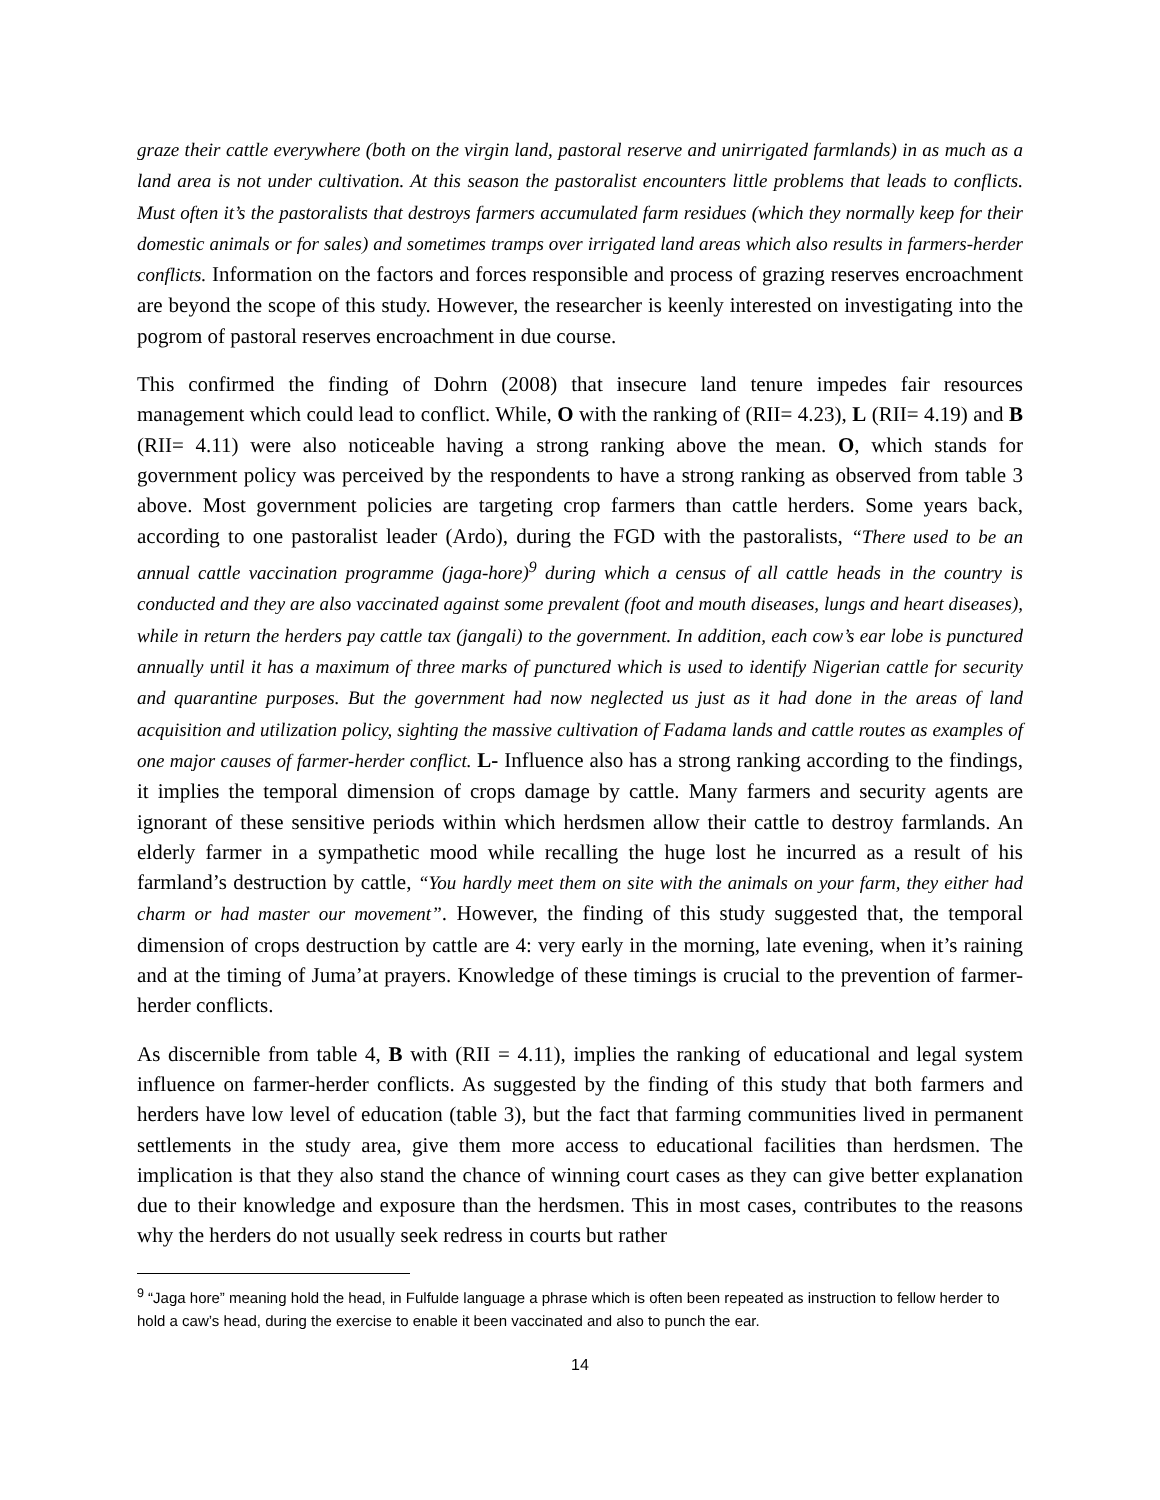graze their cattle everywhere (both on the virgin land, pastoral reserve and unirrigated farmlands) in as much as a land area is not under cultivation. At this season the pastoralist encounters little problems that leads to conflicts. Must often it’s the pastoralists that destroys farmers accumulated farm residues (which they normally keep for their domestic animals or for sales) and sometimes tramps over irrigated land areas which also results in farmers-herder conflicts. Information on the factors and forces responsible and process of grazing reserves encroachment are beyond the scope of this study. However, the researcher is keenly interested on investigating into the pogrom of pastoral reserves encroachment in due course.
This confirmed the finding of Dohrn (2008) that insecure land tenure impedes fair resources management which could lead to conflict. While, O with the ranking of (RII= 4.23), L (RII= 4.19) and B (RII= 4.11) were also noticeable having a strong ranking above the mean. O, which stands for government policy was perceived by the respondents to have a strong ranking as observed from table 3 above. Most government policies are targeting crop farmers than cattle herders. Some years back, according to one pastoralist leader (Ardo), during the FGD with the pastoralists, “There used to be an annual cattle vaccination programme (jaga-hore)<sup>9</sup> during which a census of all cattle heads in the country is conducted and they are also vaccinated against some prevalent (foot and mouth diseases, lungs and heart diseases), while in return the herders pay cattle tax (jangali) to the government. In addition, each cow’s ear lobe is punctured annually until it has a maximum of three marks of punctured which is used to identify Nigerian cattle for security and quarantine purposes. But the government had now neglected us just as it had done in the areas of land acquisition and utilization policy, sighting the massive cultivation of Fadama lands and cattle routes as examples of one major causes of farmer-herder conflict. L- Influence also has a strong ranking according to the findings, it implies the temporal dimension of crops damage by cattle. Many farmers and security agents are ignorant of these sensitive periods within which herdsmen allow their cattle to destroy farmlands. An elderly farmer in a sympathetic mood while recalling the huge lost he incurred as a result of his farmland’s destruction by cattle, “You hardly meet them on site with the animals on your farm, they either had charm or had master our movement”. However, the finding of this study suggested that, the temporal dimension of crops destruction by cattle are 4: very early in the morning, late evening, when it’s raining and at the timing of Juma’at prayers. Knowledge of these timings is crucial to the prevention of farmer-herder conflicts.
As discernible from table 4, B with (RII = 4.11), implies the ranking of educational and legal system influence on farmer-herder conflicts. As suggested by the finding of this study that both farmers and herders have low level of education (table 3), but the fact that farming communities lived in permanent settlements in the study area, give them more access to educational facilities than herdsmen. The implication is that they also stand the chance of winning court cases as they can give better explanation due to their knowledge and exposure than the herdsmen. This in most cases, contributes to the reasons why the herders do not usually seek redress in courts but rather
<sup>9</sup> “Jaga hore” meaning hold the head, in Fulfulde language a phrase which is often been repeated as instruction to fellow herder to hold a caw’s head, during the exercise to enable it been vaccinated and also to punch the ear.
14